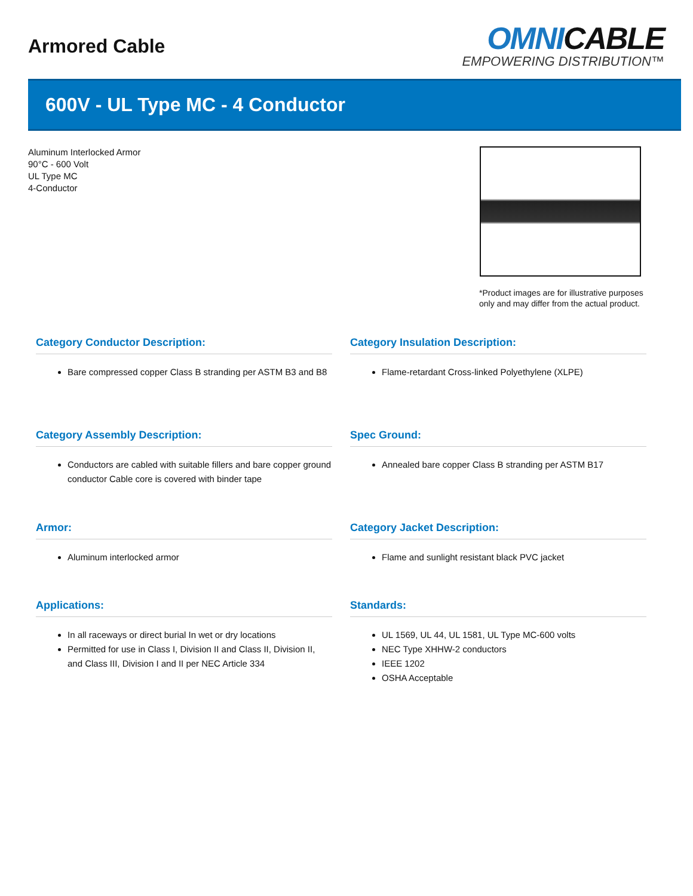Armored Cable
OMNICABLE
EMPOWERING DISTRIBUTION™
600V - UL Type MC - 4 Conductor
Aluminum Interlocked Armor
90°C - 600 Volt
UL Type MC
4-Conductor
*Product images are for illustrative purposes only and may differ from the actual product.
Category Conductor Description:
Bare compressed copper Class B stranding per ASTM B3 and B8
Category Insulation Description:
Flame-retardant Cross-linked Polyethylene (XLPE)
Category Assembly Description:
Conductors are cabled with suitable fillers and bare copper ground conductor Cable core is covered with binder tape
Spec Ground:
Annealed bare copper Class B stranding per ASTM B17
Armor:
Aluminum interlocked armor
Category Jacket Description:
Flame and sunlight resistant black PVC jacket
Applications:
In all raceways or direct burial In wet or dry locations
Permitted for use in Class I, Division II and Class II, Division II, and Class III, Division I and II per NEC Article 334
Standards:
UL 1569, UL 44, UL 1581, UL Type MC-600 volts
NEC Type XHHW-2 conductors
IEEE 1202
OSHA Acceptable